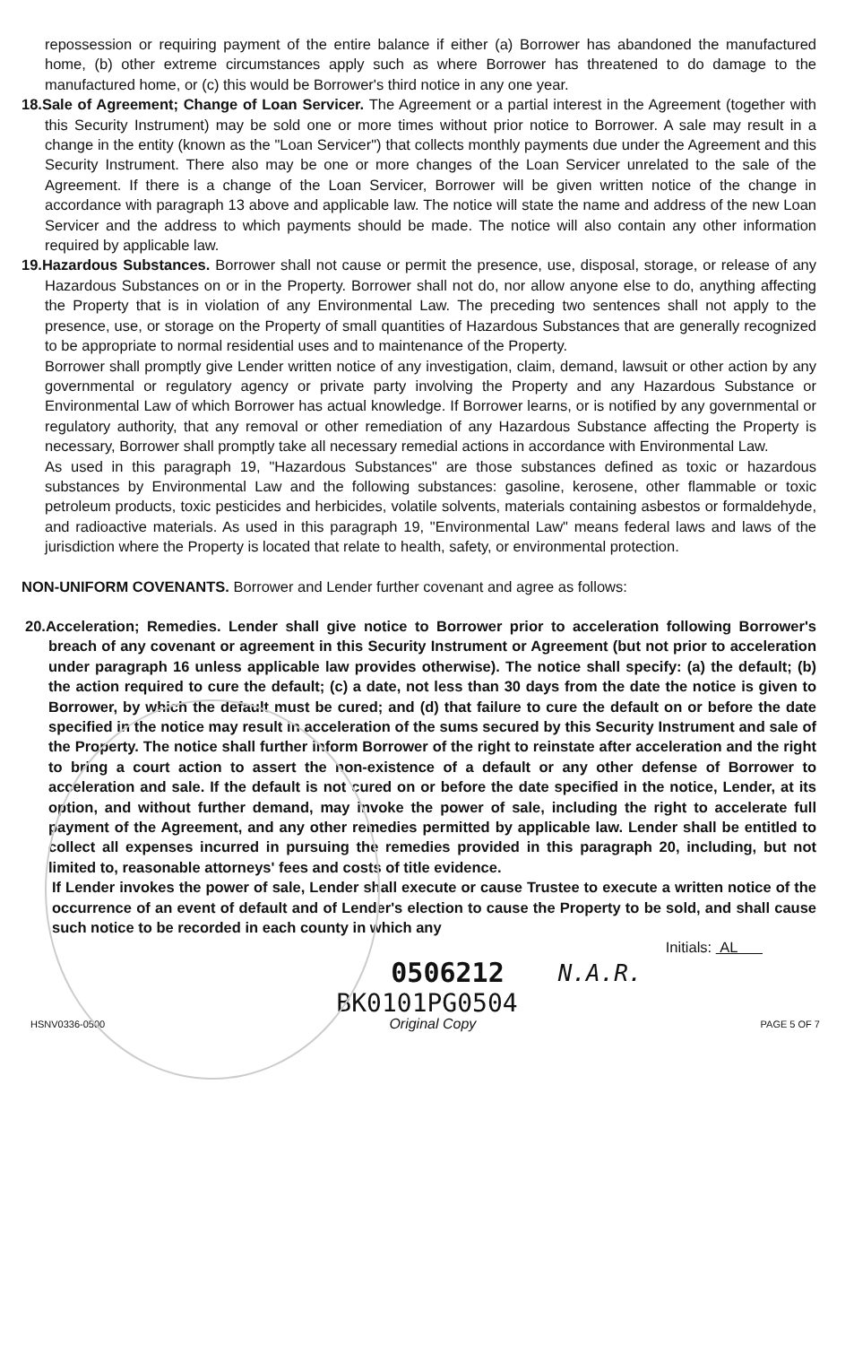repossession or requiring payment of the entire balance if either (a) Borrower has abandoned the manufactured home, (b) other extreme circumstances apply such as where Borrower has threatened to do damage to the manufactured home, or (c) this would be Borrower's third notice in any one year.
18. Sale of Agreement; Change of Loan Servicer. The Agreement or a partial interest in the Agreement (together with this Security Instrument) may be sold one or more times without prior notice to Borrower. A sale may result in a change in the entity (known as the "Loan Servicer") that collects monthly payments due under the Agreement and this Security Instrument. There also may be one or more changes of the Loan Servicer unrelated to the sale of the Agreement. If there is a change of the Loan Servicer, Borrower will be given written notice of the change in accordance with paragraph 13 above and applicable law. The notice will state the name and address of the new Loan Servicer and the address to which payments should be made. The notice will also contain any other information required by applicable law.
19. Hazardous Substances. Borrower shall not cause or permit the presence, use, disposal, storage, or release of any Hazardous Substances on or in the Property. Borrower shall not do, nor allow anyone else to do, anything affecting the Property that is in violation of any Environmental Law. The preceding two sentences shall not apply to the presence, use, or storage on the Property of small quantities of Hazardous Substances that are generally recognized to be appropriate to normal residential uses and to maintenance of the Property.
Borrower shall promptly give Lender written notice of any investigation, claim, demand, lawsuit or other action by any governmental or regulatory agency or private party involving the Property and any Hazardous Substance or Environmental Law of which Borrower has actual knowledge. If Borrower learns, or is notified by any governmental or regulatory authority, that any removal or other remediation of any Hazardous Substance affecting the Property is necessary, Borrower shall promptly take all necessary remedial actions in accordance with Environmental Law.
As used in this paragraph 19, "Hazardous Substances" are those substances defined as toxic or hazardous substances by Environmental Law and the following substances: gasoline, kerosene, other flammable or toxic petroleum products, toxic pesticides and herbicides, volatile solvents, materials containing asbestos or formaldehyde, and radioactive materials. As used in this paragraph 19, "Environmental Law" means federal laws and laws of the jurisdiction where the Property is located that relate to health, safety, or environmental protection.
NON-UNIFORM COVENANTS. Borrower and Lender further covenant and agree as follows:
20. Acceleration; Remedies. Lender shall give notice to Borrower prior to acceleration following Borrower's breach of any covenant or agreement in this Security Instrument or Agreement (but not prior to acceleration under paragraph 16 unless applicable law provides otherwise). The notice shall specify: (a) the default; (b) the action required to cure the default; (c) a date, not less than 30 days from the date the notice is given to Borrower, by which the default must be cured; and (d) that failure to cure the default on or before the date specified in the notice may result in acceleration of the sums secured by this Security Instrument and sale of the Property. The notice shall further inform Borrower of the right to reinstate after acceleration and the right to bring a court action to assert the non-existence of a default or any other defense of Borrower to acceleration and sale. If the default is not cured on or before the date specified in the notice, Lender, at its option, and without further demand, may invoke the power of sale, including the right to accelerate full payment of the Agreement, and any other remedies permitted by applicable law. Lender shall be entitled to collect all expenses incurred in pursuing the remedies provided in this paragraph 20, including, but not limited to, reasonable attorneys' fees and costs of title evidence.
If Lender invokes the power of sale, Lender shall execute or cause Trustee to execute a written notice of the occurrence of an event of default and of Lender's election to cause the Property to be sold, and shall cause such notice to be recorded in each county in which any
Initials: AL
0506212 N.A.R.
BK0101PG0504
HSNV0336-0500 Original Copy PAGE 5 OF 7